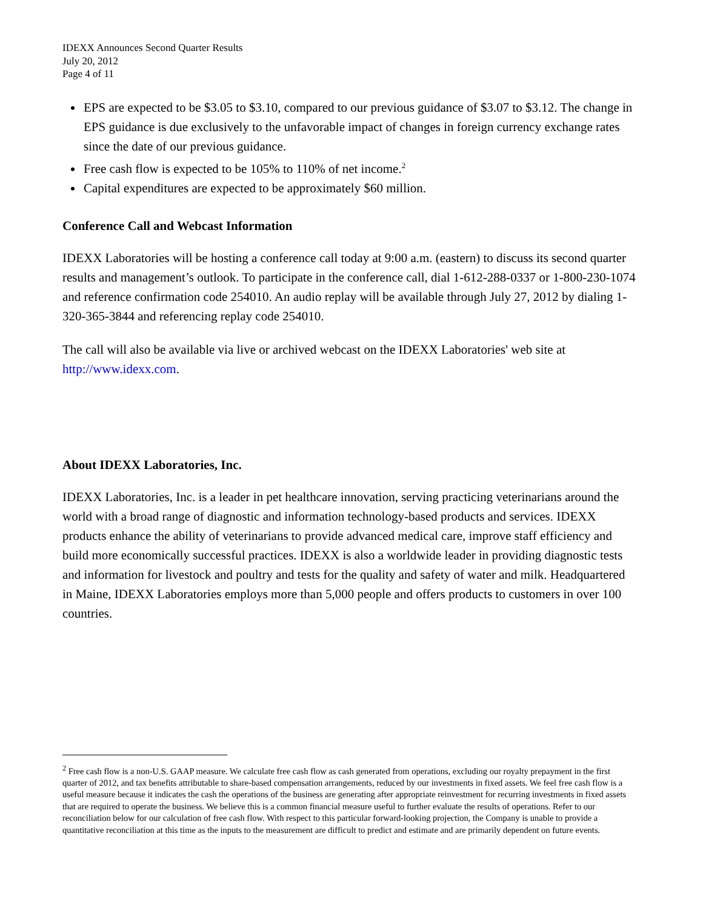IDEXX Announces Second Quarter Results
July 20, 2012
Page 4 of 11
EPS are expected to be $3.05 to $3.10, compared to our previous guidance of $3.07 to $3.12. The change in EPS guidance is due exclusively to the unfavorable impact of changes in foreign currency exchange rates since the date of our previous guidance.
Free cash flow is expected to be 105% to 110% of net income.<sup>2</sup>
Capital expenditures are expected to be approximately $60 million.
Conference Call and Webcast Information
IDEXX Laboratories will be hosting a conference call today at 9:00 a.m. (eastern) to discuss its second quarter results and management’s outlook. To participate in the conference call, dial 1-612-288-0337 or 1-800-230-1074 and reference confirmation code 254010. An audio replay will be available through July 27, 2012 by dialing 1-320-365-3844 and referencing replay code 254010.
The call will also be available via live or archived webcast on the IDEXX Laboratories' web site at http://www.idexx.com.
About IDEXX Laboratories, Inc.
IDEXX Laboratories, Inc. is a leader in pet healthcare innovation, serving practicing veterinarians around the world with a broad range of diagnostic and information technology-based products and services. IDEXX products enhance the ability of veterinarians to provide advanced medical care, improve staff efficiency and build more economically successful practices. IDEXX is also a worldwide leader in providing diagnostic tests and information for livestock and poultry and tests for the quality and safety of water and milk. Headquartered in Maine, IDEXX Laboratories employs more than 5,000 people and offers products to customers in over 100 countries.
<sup>2</sup> Free cash flow is a non-U.S. GAAP measure. We calculate free cash flow as cash generated from operations, excluding our royalty prepayment in the first quarter of 2012, and tax benefits attributable to share-based compensation arrangements, reduced by our investments in fixed assets. We feel free cash flow is a useful measure because it indicates the cash the operations of the business are generating after appropriate reinvestment for recurring investments in fixed assets that are required to operate the business. We believe this is a common financial measure useful to further evaluate the results of operations. Refer to our reconciliation below for our calculation of free cash flow. With respect to this particular forward-looking projection, the Company is unable to provide a quantitative reconciliation at this time as the inputs to the measurement are difficult to predict and estimate and are primarily dependent on future events.